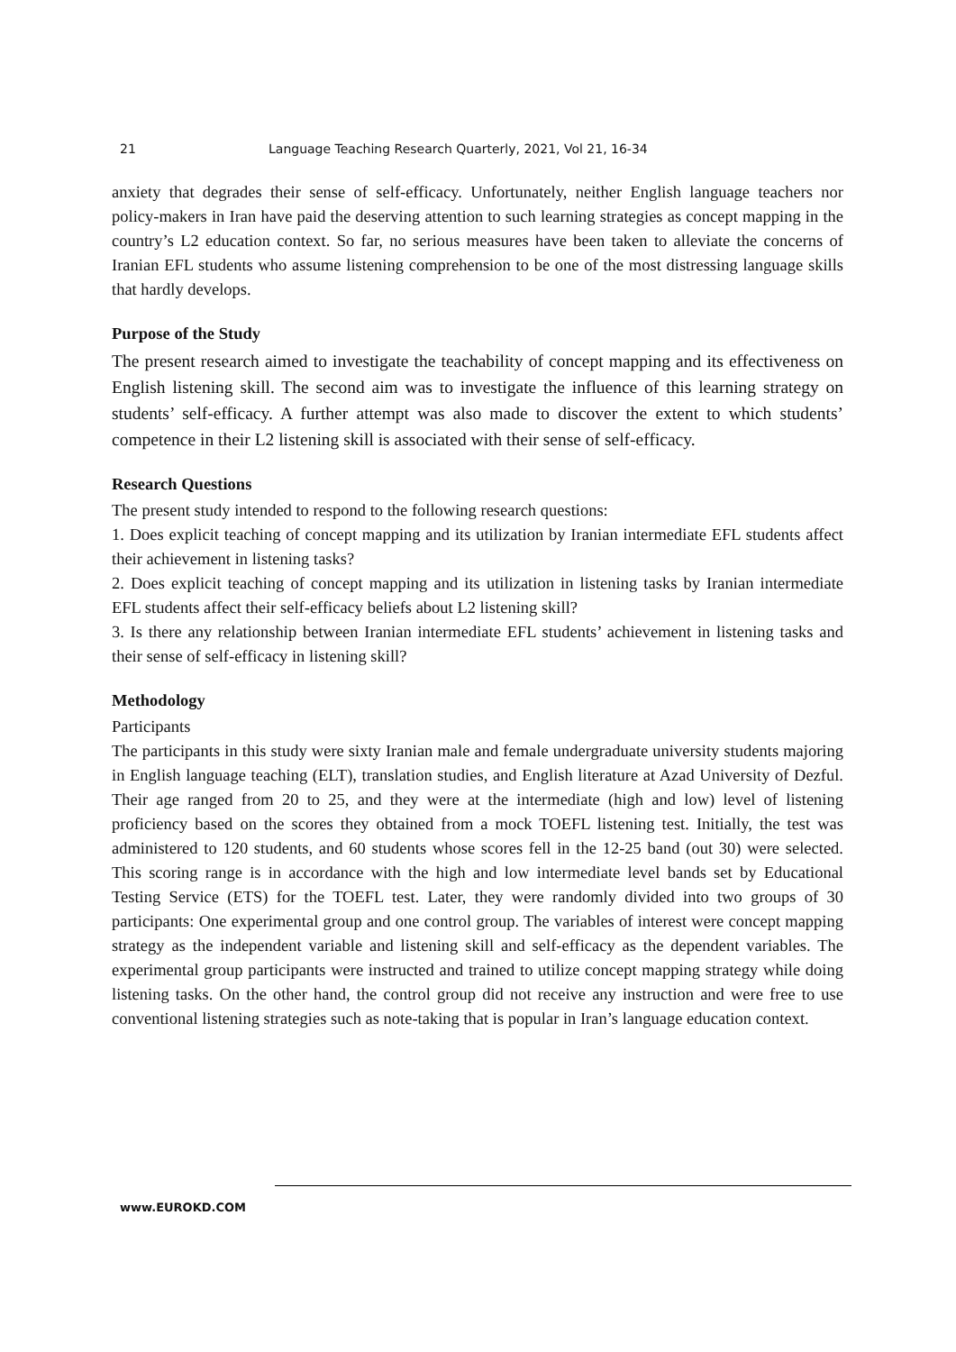21 Language Teaching Research Quarterly, 2021, Vol 21, 16-34
anxiety that degrades their sense of self-efficacy. Unfortunately, neither English language teachers nor policy-makers in Iran have paid the deserving attention to such learning strategies as concept mapping in the country’s L2 education context. So far, no serious measures have been taken to alleviate the concerns of Iranian EFL students who assume listening comprehension to be one of the most distressing language skills that hardly develops.
Purpose of the Study
The present research aimed to investigate the teachability of concept mapping and its effectiveness on English listening skill. The second aim was to investigate the influence of this learning strategy on students’ self-efficacy. A further attempt was also made to discover the extent to which students’ competence in their L2 listening skill is associated with their sense of self-efficacy.
Research Questions
The present study intended to respond to the following research questions:
1. Does explicit teaching of concept mapping and its utilization by Iranian intermediate EFL students affect their achievement in listening tasks?
2. Does explicit teaching of concept mapping and its utilization in listening tasks by Iranian intermediate EFL students affect their self-efficacy beliefs about L2 listening skill?
3. Is there any relationship between Iranian intermediate EFL students’ achievement in listening tasks and their sense of self-efficacy in listening skill?
Methodology
Participants
The participants in this study were sixty Iranian male and female undergraduate university students majoring in English language teaching (ELT), translation studies, and English literature at Azad University of Dezful. Their age ranged from 20 to 25, and they were at the intermediate (high and low) level of listening proficiency based on the scores they obtained from a mock TOEFL listening test. Initially, the test was administered to 120 students, and 60 students whose scores fell in the 12-25 band (out 30) were selected. This scoring range is in accordance with the high and low intermediate level bands set by Educational Testing Service (ETS) for the TOEFL test. Later, they were randomly divided into two groups of 30 participants: One experimental group and one control group. The variables of interest were concept mapping strategy as the independent variable and listening skill and self-efficacy as the dependent variables. The experimental group participants were instructed and trained to utilize concept mapping strategy while doing listening tasks. On the other hand, the control group did not receive any instruction and were free to use conventional listening strategies such as note-taking that is popular in Iran’s language education context.
www.EUROKD.COM